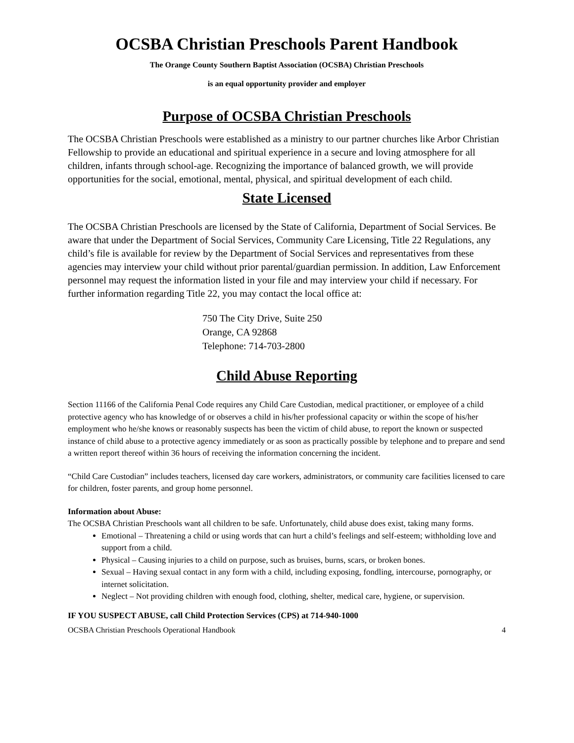OCSBA Christian Preschools Parent Handbook
The Orange County Southern Baptist Association (OCSBA) Christian Preschools
is an equal opportunity provider and employer
Purpose of OCSBA Christian Preschools
The OCSBA Christian Preschools were established as a ministry to our partner churches like Arbor Christian Fellowship to provide an educational and spiritual experience in a secure and loving atmosphere for all children, infants through school-age. Recognizing the importance of balanced growth, we will provide opportunities for the social, emotional, mental, physical, and spiritual development of each child.
State Licensed
The OCSBA Christian Preschools are licensed by the State of California, Department of Social Services. Be aware that under the Department of Social Services, Community Care Licensing, Title 22 Regulations, any child’s file is available for review by the Department of Social Services and representatives from these agencies may interview your child without prior parental/guardian permission. In addition, Law Enforcement personnel may request the information listed in your file and may interview your child if necessary. For further information regarding Title 22, you may contact the local office at:
750 The City Drive, Suite 250
Orange, CA 92868
Telephone: 714-703-2800
Child Abuse Reporting
Section 11166 of the California Penal Code requires any Child Care Custodian, medical practitioner, or employee of a child protective agency who has knowledge of or observes a child in his/her professional capacity or within the scope of his/her employment who he/she knows or reasonably suspects has been the victim of child abuse, to report the known or suspected instance of child abuse to a protective agency immediately or as soon as practically possible by telephone and to prepare and send a written report thereof within 36 hours of receiving the information concerning the incident.
“Child Care Custodian” includes teachers, licensed day care workers, administrators, or community care facilities licensed to care for children, foster parents, and group home personnel.
Information about Abuse:
The OCSBA Christian Preschools want all children to be safe. Unfortunately, child abuse does exist, taking many forms.
Emotional – Threatening a child or using words that can hurt a child’s feelings and self-esteem; withholding love and support from a child.
Physical – Causing injuries to a child on purpose, such as bruises, burns, scars, or broken bones.
Sexual – Having sexual contact in any form with a child, including exposing, fondling, intercourse, pornography, or internet solicitation.
Neglect – Not providing children with enough food, clothing, shelter, medical care, hygiene, or supervision.
IF YOU SUSPECT ABUSE, call Child Protection Services (CPS) at 714-940-1000
OCSBA Christian Preschools Operational Handbook 4